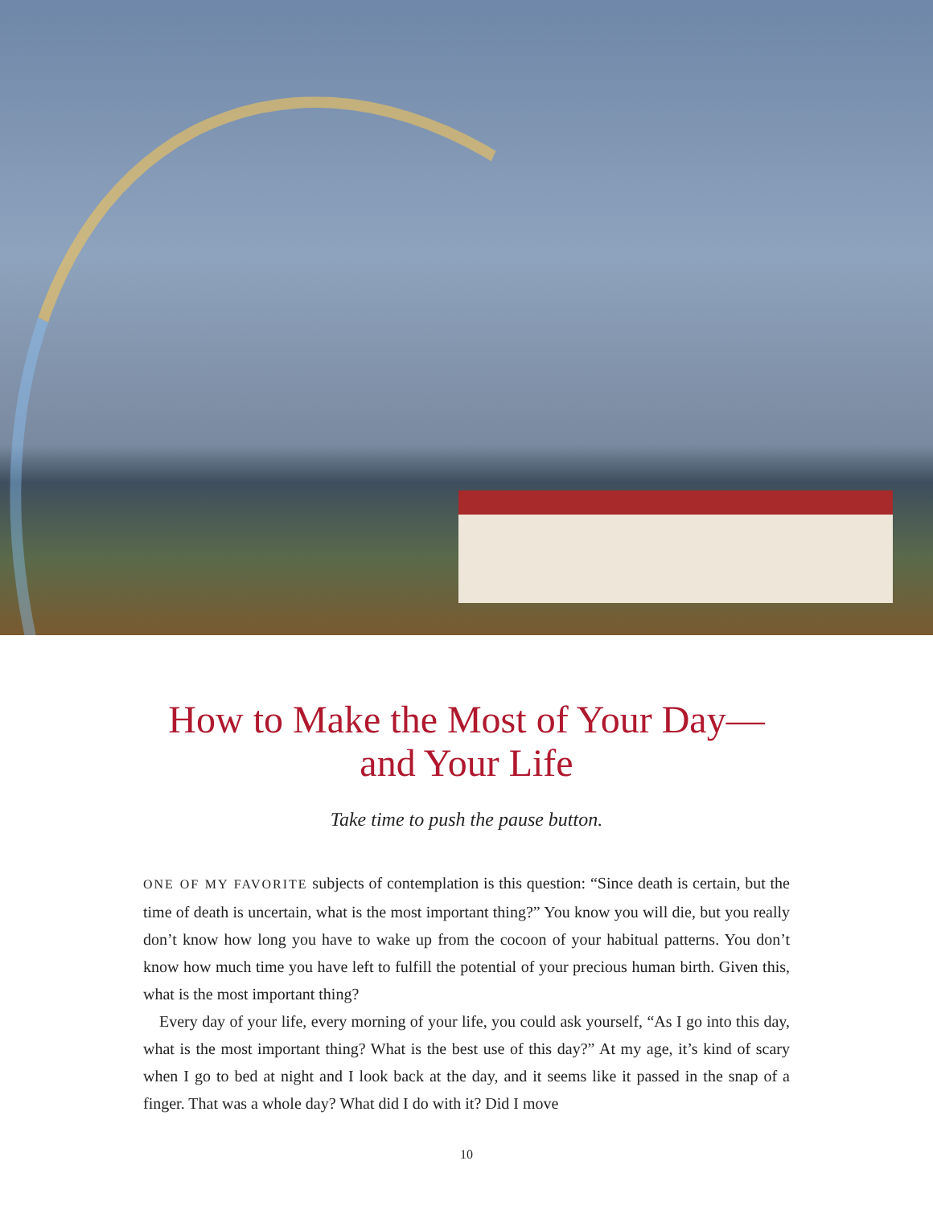How to Make the Most of Your Day—
and Your Life
Take time to push the pause button.
ONE OF MY FAVORITE subjects of contemplation is this question: “Since death is certain, but the time of death is uncertain, what is the most important thing?” You know you will die, but you really don’t know how long you have to wake up from the cocoon of your habitual patterns. You don’t know how much time you have left to fulfill the potential of your precious human birth. Given this, what is the most important thing?
Every day of your life, every morning of your life, you could ask yourself, “As I go into this day, what is the most important thing? What is the best use of this day?” At my age, it’s kind of scary when I go to bed at night and I look back at the day, and it seems like it passed in the snap of a finger. That was a whole day? What did I do with it? Did I move
10